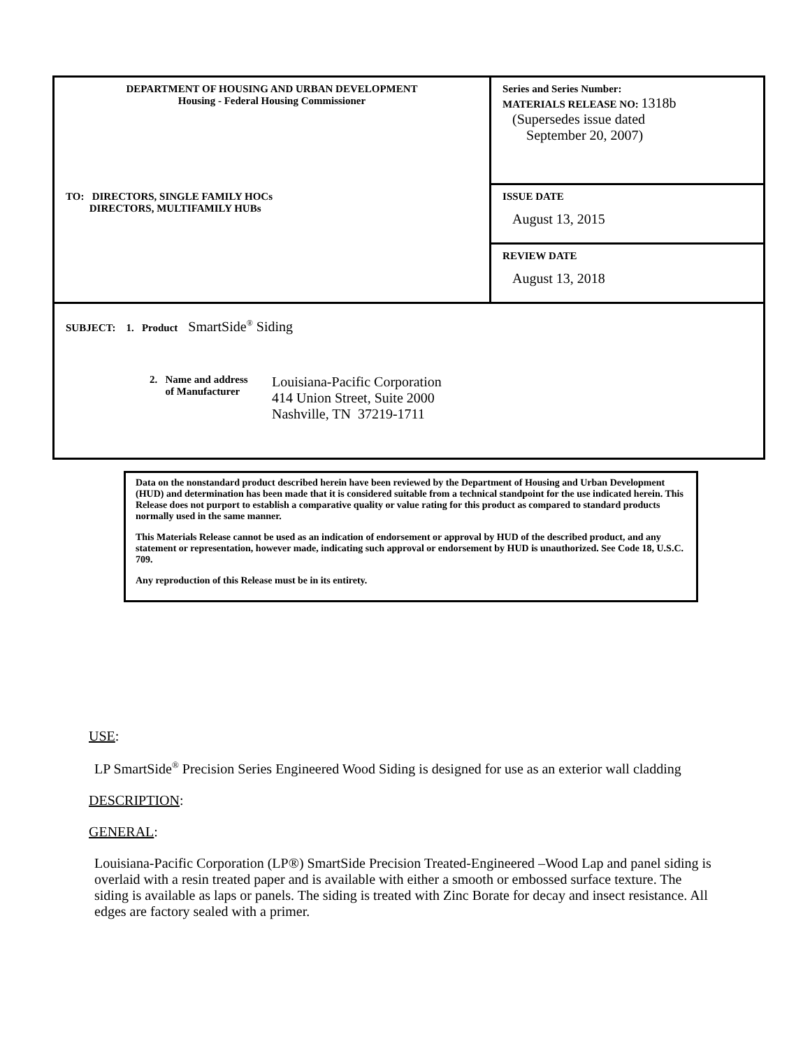| DEPARTMENT OF HOUSING AND URBAN DEVELOPMENT Housing - Federal Housing Commissioner TO: DIRECTORS, SINGLE FAMILY HOCs DIRECTORS, MULTIFAMILY HUBs | Series and Series Number: MATERIALS RELEASE NO: 1318b (Supersedes issue dated September 20, 2007) |
| | ISSUE DATE August 13, 2015 |
| | REVIEW DATE August 13, 2018 |
| SUBJECT: 1. Product SmartSide<sup>®</sup> Siding 2. Name and address of Manufacturer Louisiana-Pacific Corporation 414 Union Street, Suite 2000 Nashville, TN 37219-1711 | |
Data on the nonstandard product described herein have been reviewed by the Department of Housing and Urban Development (HUD) and determination has been made that it is considered suitable from a technical standpoint for the use indicated herein. This Release does not purport to establish a comparative quality or value rating for this product as compared to standard products normally used in the same manner.
This Materials Release cannot be used as an indication of endorsement or approval by HUD of the described product, and any statement or representation, however made, indicating such approval or endorsement by HUD is unauthorized. See Code 18, U.S.C. 709.
Any reproduction of this Release must be in its entirety.
USE:
LP SmartSide<sup>®</sup> Precision Series Engineered Wood Siding is designed for use as an exterior wall cladding
DESCRIPTION:
GENERAL:
Louisiana-Pacific Corporation (LP®) SmartSide Precision Treated-Engineered –Wood Lap and panel siding is overlaid with a resin treated paper and is available with either a smooth or embossed surface texture. The siding is available as laps or panels. The siding is treated with Zinc Borate for decay and insect resistance. All edges are factory sealed with a primer.